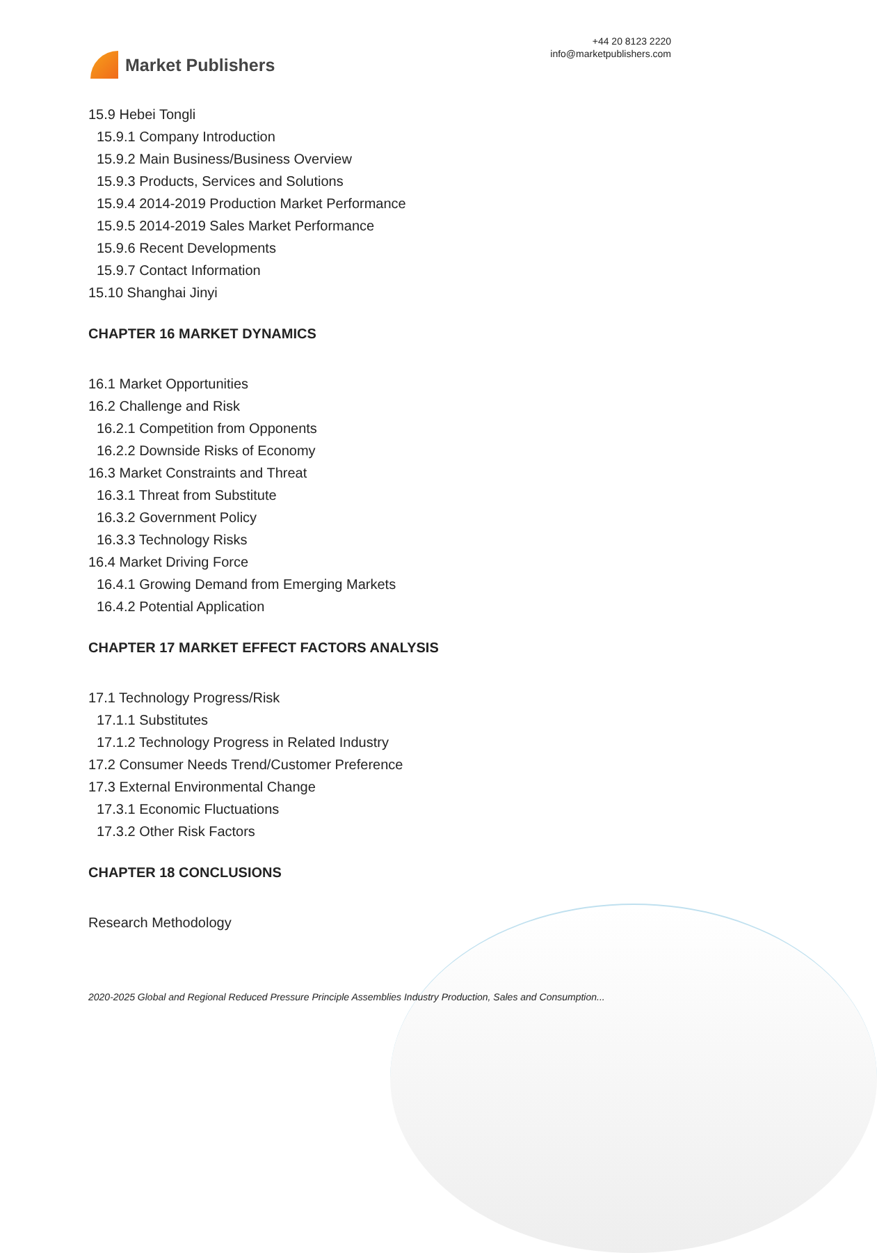Market Publishers
+44 20 8123 2220
info@marketpublishers.com
15.9 Hebei Tongli
15.9.1 Company Introduction
15.9.2 Main Business/Business Overview
15.9.3 Products, Services and Solutions
15.9.4 2014-2019 Production Market Performance
15.9.5 2014-2019 Sales Market Performance
15.9.6 Recent Developments
15.9.7 Contact Information
15.10 Shanghai Jinyi
CHAPTER 16 MARKET DYNAMICS
16.1 Market Opportunities
16.2 Challenge and Risk
16.2.1 Competition from Opponents
16.2.2 Downside Risks of Economy
16.3 Market Constraints and Threat
16.3.1 Threat from Substitute
16.3.2 Government Policy
16.3.3 Technology Risks
16.4 Market Driving Force
16.4.1 Growing Demand from Emerging Markets
16.4.2 Potential Application
CHAPTER 17 MARKET EFFECT FACTORS ANALYSIS
17.1 Technology Progress/Risk
17.1.1 Substitutes
17.1.2 Technology Progress in Related Industry
17.2 Consumer Needs Trend/Customer Preference
17.3 External Environmental Change
17.3.1 Economic Fluctuations
17.3.2 Other Risk Factors
CHAPTER 18 CONCLUSIONS
Research Methodology
2020-2025 Global and Regional Reduced Pressure Principle Assemblies Industry Production, Sales and Consumption...